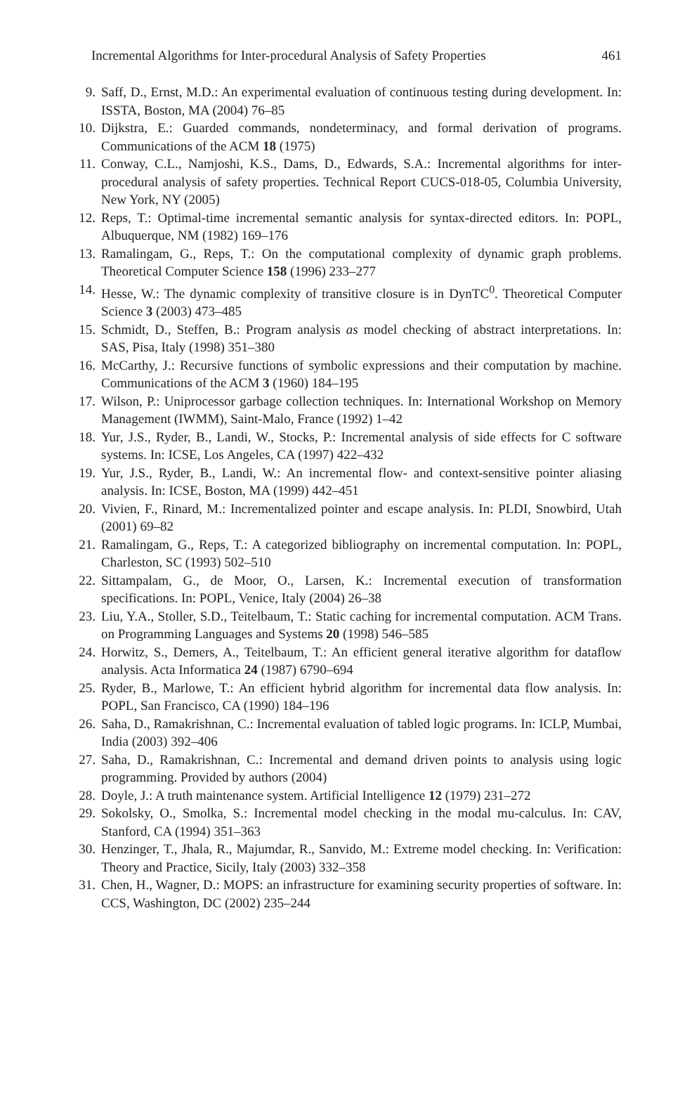Incremental Algorithms for Inter-procedural Analysis of Safety Properties 461
9. Saff, D., Ernst, M.D.: An experimental evaluation of continuous testing during development. In: ISSTA, Boston, MA (2004) 76–85
10. Dijkstra, E.: Guarded commands, nondeterminacy, and formal derivation of programs. Communications of the ACM 18 (1975)
11. Conway, C.L., Namjoshi, K.S., Dams, D., Edwards, S.A.: Incremental algorithms for inter-procedural analysis of safety properties. Technical Report CUCS-018-05, Columbia University, New York, NY (2005)
12. Reps, T.: Optimal-time incremental semantic analysis for syntax-directed editors. In: POPL, Albuquerque, NM (1982) 169–176
13. Ramalingam, G., Reps, T.: On the computational complexity of dynamic graph problems. Theoretical Computer Science 158 (1996) 233–277
14. Hesse, W.: The dynamic complexity of transitive closure is in DynTC<sup>0</sup>. Theoretical Computer Science 3 (2003) 473–485
15. Schmidt, D., Steffen, B.: Program analysis as model checking of abstract interpretations. In: SAS, Pisa, Italy (1998) 351–380
16. McCarthy, J.: Recursive functions of symbolic expressions and their computation by machine. Communications of the ACM 3 (1960) 184–195
17. Wilson, P.: Uniprocessor garbage collection techniques. In: International Workshop on Memory Management (IWMM), Saint-Malo, France (1992) 1–42
18. Yur, J.S., Ryder, B., Landi, W., Stocks, P.: Incremental analysis of side effects for C software systems. In: ICSE, Los Angeles, CA (1997) 422–432
19. Yur, J.S., Ryder, B., Landi, W.: An incremental flow- and context-sensitive pointer aliasing analysis. In: ICSE, Boston, MA (1999) 442–451
20. Vivien, F., Rinard, M.: Incrementalized pointer and escape analysis. In: PLDI, Snowbird, Utah (2001) 69–82
21. Ramalingam, G., Reps, T.: A categorized bibliography on incremental computation. In: POPL, Charleston, SC (1993) 502–510
22. Sittampalam, G., de Moor, O., Larsen, K.: Incremental execution of transformation specifications. In: POPL, Venice, Italy (2004) 26–38
23. Liu, Y.A., Stoller, S.D., Teitelbaum, T.: Static caching for incremental computation. ACM Trans. on Programming Languages and Systems 20 (1998) 546–585
24. Horwitz, S., Demers, A., Teitelbaum, T.: An efficient general iterative algorithm for dataflow analysis. Acta Informatica 24 (1987) 6790–694
25. Ryder, B., Marlowe, T.: An efficient hybrid algorithm for incremental data flow analysis. In: POPL, San Francisco, CA (1990) 184–196
26. Saha, D., Ramakrishnan, C.: Incremental evaluation of tabled logic programs. In: ICLP, Mumbai, India (2003) 392–406
27. Saha, D., Ramakrishnan, C.: Incremental and demand driven points to analysis using logic programming. Provided by authors (2004)
28. Doyle, J.: A truth maintenance system. Artificial Intelligence 12 (1979) 231–272
29. Sokolsky, O., Smolka, S.: Incremental model checking in the modal mu-calculus. In: CAV, Stanford, CA (1994) 351–363
30. Henzinger, T., Jhala, R., Majumdar, R., Sanvido, M.: Extreme model checking. In: Verification: Theory and Practice, Sicily, Italy (2003) 332–358
31. Chen, H., Wagner, D.: MOPS: an infrastructure for examining security properties of software. In: CCS, Washington, DC (2002) 235–244